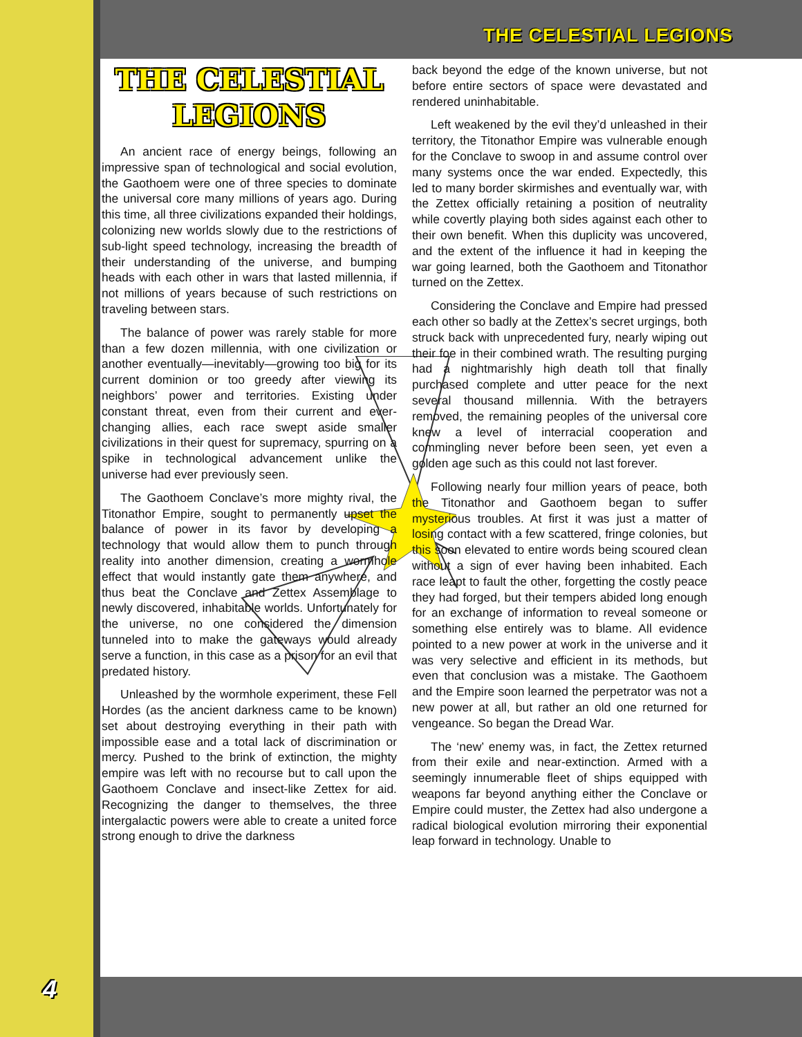THE CELESTIAL LEGIONS
THE CELESTIAL LEGIONS
An ancient race of energy beings, following an impressive span of technological and social evolution, the Gaothoem were one of three species to dominate the universal core many millions of years ago. During this time, all three civilizations expanded their holdings, colonizing new worlds slowly due to the restrictions of sub-light speed technology, increasing the breadth of their understanding of the universe, and bumping heads with each other in wars that lasted millennia, if not millions of years because of such restrictions on traveling between stars.
The balance of power was rarely stable for more than a few dozen millennia, with one civilization or another eventually—inevitably—growing too big for its current dominion or too greedy after viewing its neighbors’ power and territories. Existing under constant threat, even from their current and ever-changing allies, each race swept aside smaller civilizations in their quest for supremacy, spurring on a spike in technological advancement unlike the universe had ever previously seen.
The Gaothoem Conclave’s more mighty rival, the Titonathor Empire, sought to permanently upset the balance of power in its favor by developing a technology that would allow them to punch through reality into another dimension, creating a wormhole effect that would instantly gate them anywhere, and thus beat the Conclave and Zettex Assemblage to newly discovered, inhabitable worlds. Unfortunately for the universe, no one considered the dimension tunneled into to make the gateways would already serve a function, in this case as a prison for an evil that predated history.
Unleashed by the wormhole experiment, these Fell Hordes (as the ancient darkness came to be known) set about destroying everything in their path with impossible ease and a total lack of discrimination or mercy. Pushed to the brink of extinction, the mighty empire was left with no recourse but to call upon the Gaothoem Conclave and insect-like Zettex for aid. Recognizing the danger to themselves, the three intergalactic powers were able to create a united force strong enough to drive the darkness
back beyond the edge of the known universe, but not before entire sectors of space were devastated and rendered uninhabitable.
Left weakened by the evil they’d unleashed in their territory, the Titonathor Empire was vulnerable enough for the Conclave to swoop in and assume control over many systems once the war ended. Expectedly, this led to many border skirmishes and eventually war, with the Zettex officially retaining a position of neutrality while covertly playing both sides against each other to their own benefit. When this duplicity was uncovered, and the extent of the influence it had in keeping the war going learned, both the Gaothoem and Titonathor turned on the Zettex.
Considering the Conclave and Empire had pressed each other so badly at the Zettex’s secret urgings, both struck back with unprecedented fury, nearly wiping out their foe in their combined wrath. The resulting purging had a nightmarishly high death toll that finally purchased complete and utter peace for the next several thousand millennia. With the betrayers removed, the remaining peoples of the universal core knew a level of interracial cooperation and commingling never before been seen, yet even a golden age such as this could not last forever.
Following nearly four million years of peace, both the Titonathor and Gaothoem began to suffer mysterious troubles. At first it was just a matter of losing contact with a few scattered, fringe colonies, but this soon elevated to entire words being scoured clean without a sign of ever having been inhabited. Each race leapt to fault the other, forgetting the costly peace they had forged, but their tempers abided long enough for an exchange of information to reveal someone or something else entirely was to blame. All evidence pointed to a new power at work in the universe and it was very selective and efficient in its methods, but even that conclusion was a mistake. The Gaothoem and the Empire soon learned the perpetrator was not a new power at all, but rather an old one returned for vengeance. So began the Dread War.
The ‘new’ enemy was, in fact, the Zettex returned from their exile and near-extinction. Armed with a seemingly innumerable fleet of ships equipped with weapons far beyond anything either the Conclave or Empire could muster, the Zettex had also undergone a radical biological evolution mirroring their exponential leap forward in technology. Unable to
4